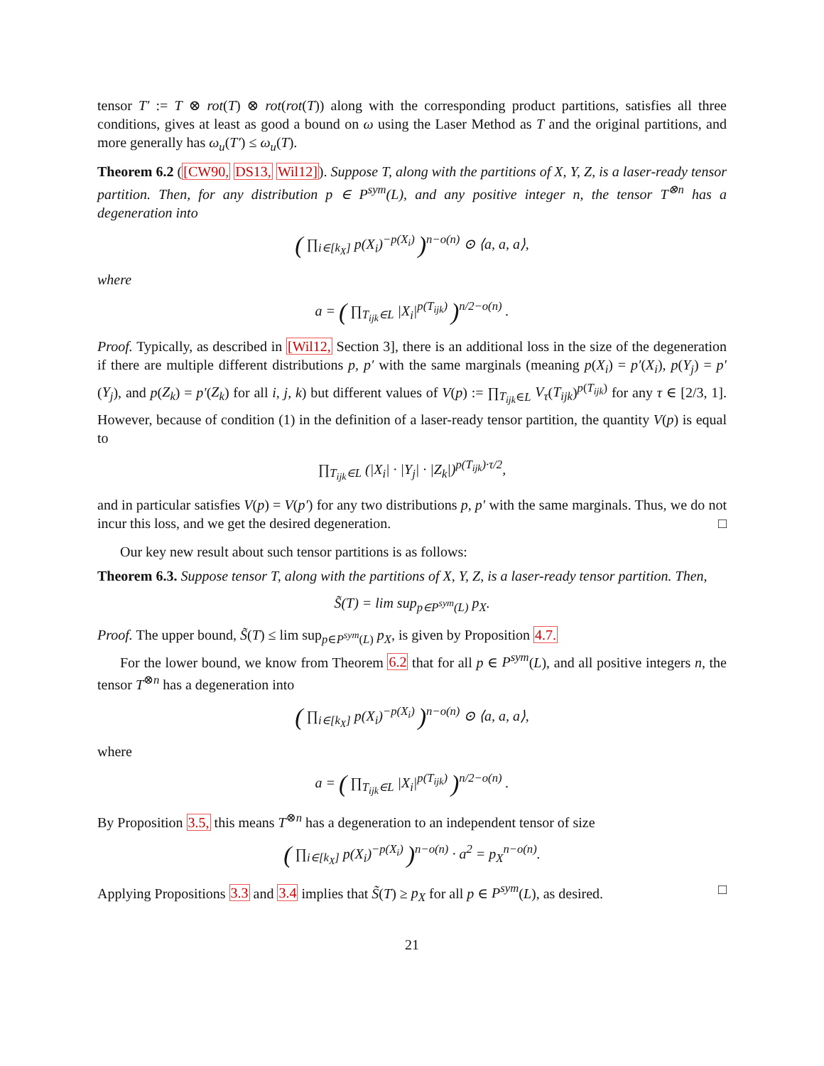tensor T′ := T ⊗ rot(T) ⊗ rot(rot(T)) along with the corresponding product partitions, satisfies all three conditions, gives at least as good a bound on ω using the Laser Method as T and the original partitions, and more generally has ω<sub>u</sub>(T′) ≤ ω<sub>u</sub>(T).
Theorem 6.2 ([CW90, DS13, Wil12]). Suppose T, along with the partitions of X, Y, Z, is a laser-ready tensor partition. Then, for any distribution p ∈ P<sup>sym</sup>(L), and any positive integer n, the tensor T<sup>⊗n</sup> has a degeneration into
( ∏<sub>i∈[k<sub>X</sub>]</sub> p(X<sub>i</sub>)<sup>−p(X<sub>i</sub>)</sup> )<sup>n−o(n)</sup> ⊙ ⟨a, a, a⟩,
where
a = ( ∏<sub>T<sub>ijk</sub>∈L</sub> |X<sub>i</sub>|<sup>p(T<sub>ijk</sub>)</sup> )<sup>n/2−o(n)</sup> .
Proof. Typically, as described in [Wil12, Section 3], there is an additional loss in the size of the degeneration if there are multiple different distributions p, p′ with the same marginals (meaning p(X<sub>i</sub>) = p′(X<sub>i</sub>), p(Y<sub>j</sub>) = p′(Y<sub>j</sub>), and p(Z<sub>k</sub>) = p′(Z<sub>k</sub>) for all i, j, k) but different values of V(p) := ∏<sub>T<sub>ijk</sub>∈L</sub> V<sub>τ</sub>(T<sub>ijk</sub>)<sup>p(T<sub>ijk</sub>)</sup> for any τ ∈ [2/3, 1]. However, because of condition (1) in the definition of a laser-ready tensor partition, the quantity V(p) is equal to
∏<sub>T<sub>ijk</sub>∈L</sub> (|X<sub>i</sub>| · |Y<sub>j</sub>| · |Z<sub>k</sub>|)<sup>p(T<sub>ijk</sub>)·τ/2</sup>,
and in particular satisfies V(p) = V(p′) for any two distributions p, p′ with the same marginals. Thus, we do not incur this loss, and we get the desired degeneration. □
Our key new result about such tensor partitions is as follows:
Theorem 6.3. Suppose tensor T, along with the partitions of X, Y, Z, is a laser-ready tensor partition. Then,
S̃(T) = lim sup<sub>p∈P<sup>sym</sup>(L)</sub> p<sub>X</sub>.
Proof. The upper bound, S̃(T) ≤ lim sup<sub>p∈P<sup>sym</sup>(L)</sub> p<sub>X</sub>, is given by Proposition 4.7.
For the lower bound, we know from Theorem 6.2 that for all p ∈ P<sup>sym</sup>(L), and all positive integers n, the tensor T<sup>⊗n</sup> has a degeneration into
( ∏<sub>i∈[k<sub>X</sub>]</sub> p(X<sub>i</sub>)<sup>−p(X<sub>i</sub>)</sup> )<sup>n−o(n)</sup> ⊙ ⟨a, a, a⟩,
where
a = ( ∏<sub>T<sub>ijk</sub>∈L</sub> |X<sub>i</sub>|<sup>p(T<sub>ijk</sub>)</sup> )<sup>n/2−o(n)</sup> .
By Proposition 3.5, this means T<sup>⊗n</sup> has a degeneration to an independent tensor of size
( ∏<sub>i∈[k<sub>X</sub>]</sub> p(X<sub>i</sub>)<sup>−p(X<sub>i</sub>)</sup> )<sup>n−o(n)</sup> · a<sup>2</sup> = p<sub>X</sub><sup>n−o(n)</sup>.
Applying Propositions 3.3 and 3.4 implies that S̃(T) ≥ p<sub>X</sub> for all p ∈ P<sup>sym</sup>(L), as desired. □
21